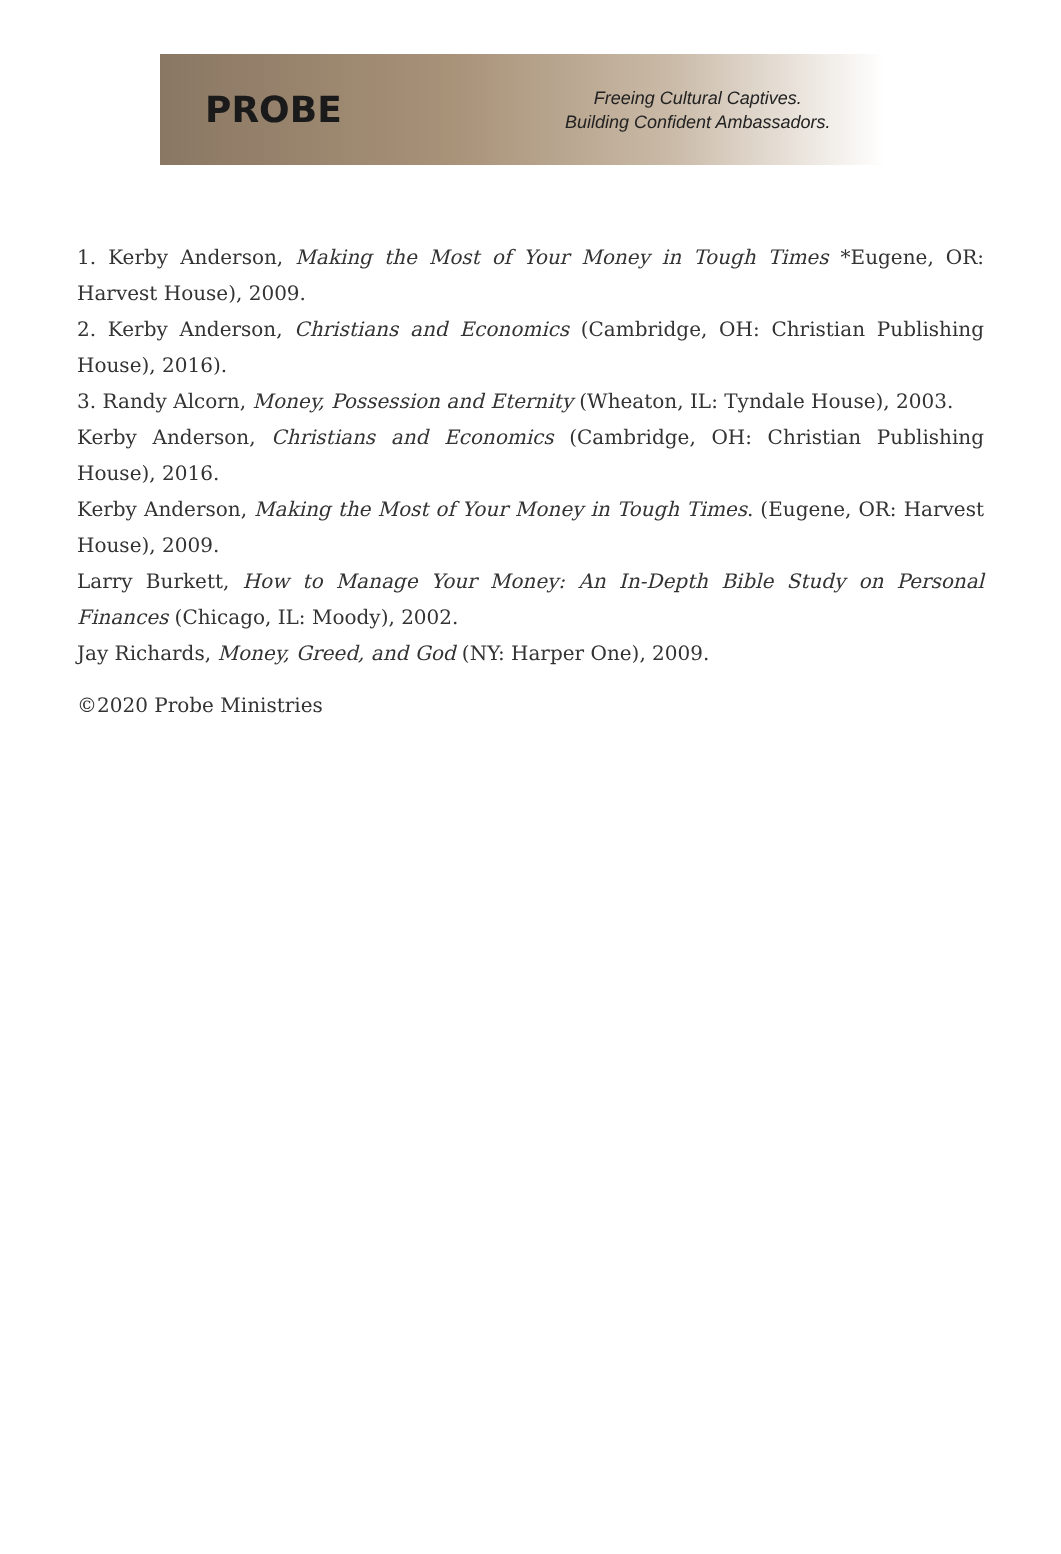PROBE
Freeing Cultural Captives.
Building Confident Ambassadors.
1. Kerby Anderson, Making the Most of Your Money in Tough Times *Eugene, OR: Harvest House), 2009.
2. Kerby Anderson, Christians and Economics (Cambridge, OH: Christian Publishing House), 2016).
3. Randy Alcorn, Money, Possession and Eternity (Wheaton, IL: Tyndale House), 2003.
Kerby Anderson, Christians and Economics (Cambridge, OH: Christian Publishing House), 2016.
Kerby Anderson, Making the Most of Your Money in Tough Times. (Eugene, OR: Harvest House), 2009.
Larry Burkett, How to Manage Your Money: An In-Depth Bible Study on Personal Finances (Chicago, IL: Moody), 2002.
Jay Richards, Money, Greed, and God (NY: Harper One), 2009.
©2020 Probe Ministries